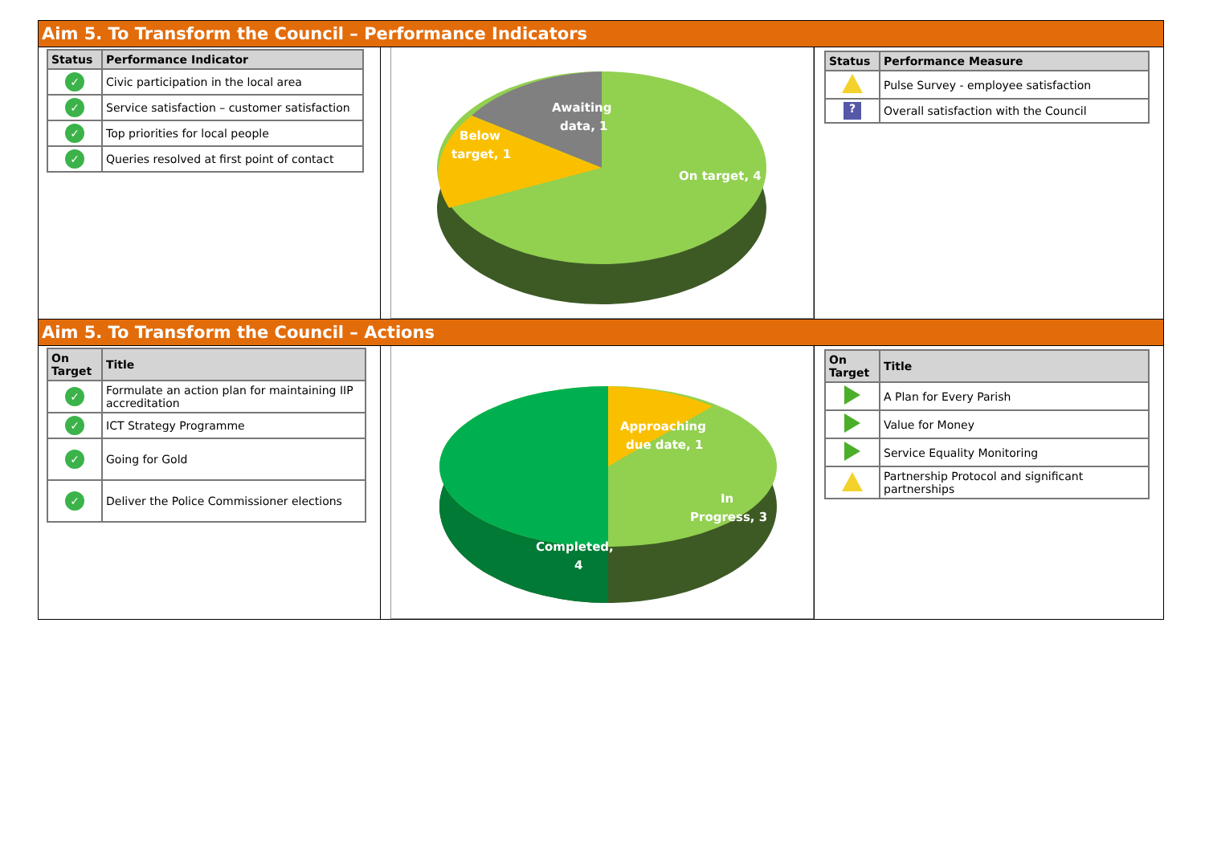Aim 5. To Transform the Council – Performance Indicators
| Status | Performance Indicator |
| --- | --- |
| ✓ | Civic participation in the local area |
| ✓ | Service satisfaction – customer satisfaction |
| ✓ | Top priorities for local people |
| ✓ | Queries resolved at first point of contact |
Awaiting
data, 1
Below
target, 1
On target, 4
| Status | Performance Measure |
| --- | --- |
| | Pulse Survey - employee satisfaction |
| ? | Overall satisfaction with the Council |
Aim 5. To Transform the Council – Actions
| On Target | Title |
| --- | --- |
| ✓ | Formulate an action plan for maintaining IIP accreditation |
| ✓ | ICT Strategy Programme |
| ✓ | Going for Gold |
| ✓ | Deliver the Police Commissioner elections |
Approaching
due date, 1
In
Progress, 3
Completed,
4
| On Target | Title |
| --- | --- |
| | A Plan for Every Parish |
| | Value for Money |
| | Service Equality Monitoring |
| | Partnership Protocol and significant partnerships |